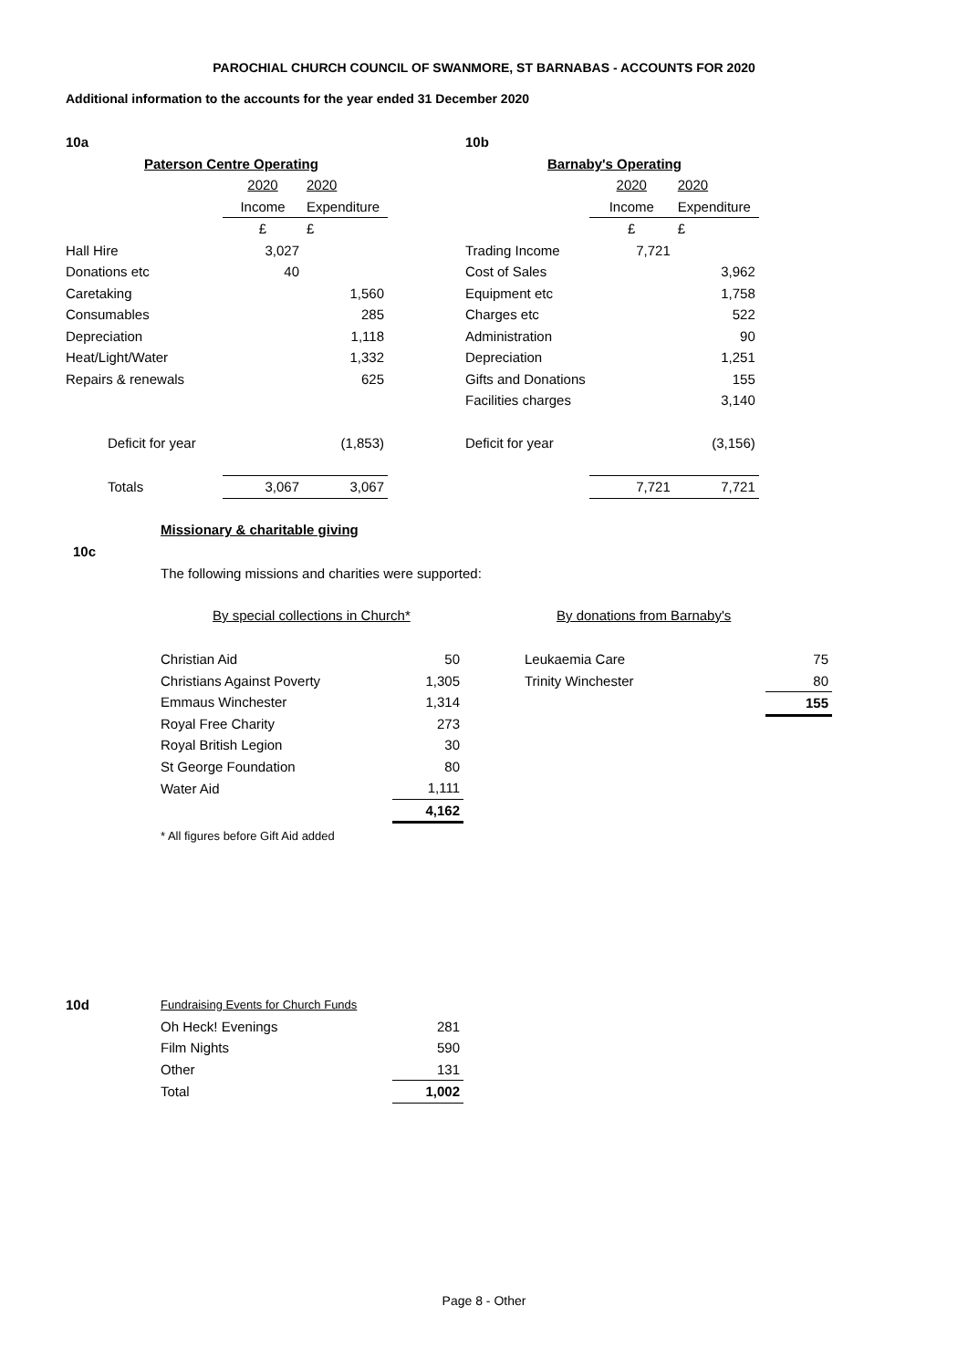PAROCHIAL CHURCH COUNCIL OF SWANMORE, ST BARNABAS - ACCOUNTS FOR 2020
Additional information to the accounts for the year ended 31 December 2020
| 10a | | |
| Paterson Centre Operating | | |
| | 2020 | 2020 |
| | Income | Expenditure |
| | £ | £ |
| Hall Hire | 3,027 | |
| Donations etc | 40 | |
| Caretaking | | 1,560 |
| Consumables | | 285 |
| Depreciation | | 1,118 |
| Heat/Light/Water | | 1,332 |
| Repairs & renewals | | 625 |
| Deficit for year | | (1,853) |
| Totals | 3,067 | 3,067 |
| 10b | | |
| Barnaby's Operating | | |
| | 2020 | 2020 |
| | Income | Expenditure |
| | £ | £ |
| Trading Income | 7,721 | |
| Cost of Sales | | 3,962 |
| Equipment etc | | 1,758 |
| Charges etc | | 522 |
| Administration | | 90 |
| Depreciation | | 1,251 |
| Gifts and Donations | | 155 |
| Facilities charges | | 3,140 |
| Deficit for year | | (3,156) |
| | 7,721 | 7,721 |
Missionary & charitable giving
10c
The following missions and charities were supported:
By special collections in Church*
By donations from Barnaby's
| Christian Aid | 50 |
| Christians Against Poverty | 1,305 |
| Emmaus Winchester | 1,314 |
| Royal Free Charity | 273 |
| Royal British Legion | 30 |
| St George Foundation | 80 |
| Water Aid | 1,111 |
| | 4,162 |
* All figures before Gift Aid added
| Leukaemia Care | 75 |
| Trinity Winchester | 80 |
| | 155 |
10d
| Fundraising Events for Church Funds | |
| Oh Heck! Evenings | 281 |
| Film Nights | 590 |
| Other | 131 |
| Total | 1,002 |
Page 8 - Other